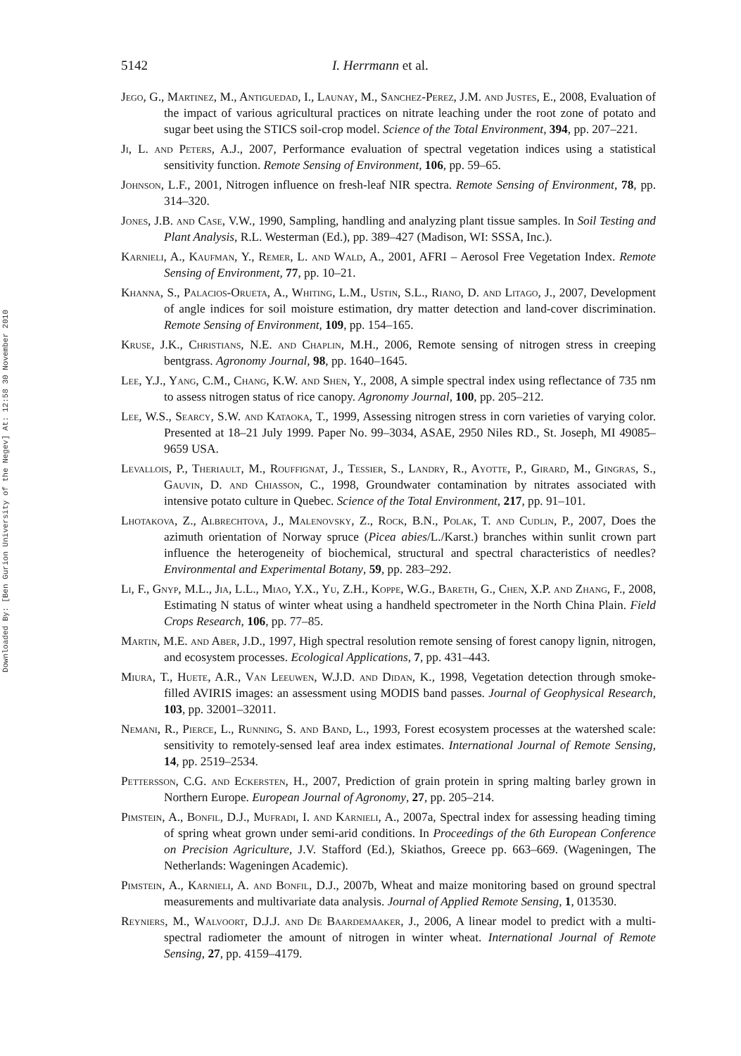Downloaded By: [Ben Gurion University of the Negev] At: 12:58 30 November 2010
5142 I. Herrmann et al.
Jego, G., Martinez, M., Antiguedad, I., Launay, M., Sanchez-Perez, J.M. and Justes, E., 2008, Evaluation of the impact of various agricultural practices on nitrate leaching under the root zone of potato and sugar beet using the STICS soil-crop model. Science of the Total Environment, 394, pp. 207–221.
Ji, L. and Peters, A.J., 2007, Performance evaluation of spectral vegetation indices using a statistical sensitivity function. Remote Sensing of Environment, 106, pp. 59–65.
Johnson, L.F., 2001, Nitrogen influence on fresh-leaf NIR spectra. Remote Sensing of Environment, 78, pp. 314–320.
Jones, J.B. and Case, V.W., 1990, Sampling, handling and analyzing plant tissue samples. In Soil Testing and Plant Analysis, R.L. Westerman (Ed.), pp. 389–427 (Madison, WI: SSSA, Inc.).
Karnieli, A., Kaufman, Y., Remer, L. and Wald, A., 2001, AFRI – Aerosol Free Vegetation Index. Remote Sensing of Environment, 77, pp. 10–21.
Khanna, S., Palacios-Orueta, A., Whiting, L.M., Ustin, S.L., Riano, D. and Litago, J., 2007, Development of angle indices for soil moisture estimation, dry matter detection and land-cover discrimination. Remote Sensing of Environment, 109, pp. 154–165.
Kruse, J.K., Christians, N.E. and Chaplin, M.H., 2006, Remote sensing of nitrogen stress in creeping bentgrass. Agronomy Journal, 98, pp. 1640–1645.
Lee, Y.J., Yang, C.M., Chang, K.W. and Shen, Y., 2008, A simple spectral index using reflectance of 735 nm to assess nitrogen status of rice canopy. Agronomy Journal, 100, pp. 205–212.
Lee, W.S., Searcy, S.W. and Kataoka, T., 1999, Assessing nitrogen stress in corn varieties of varying color. Presented at 18–21 July 1999. Paper No. 99–3034, ASAE, 2950 Niles RD., St. Joseph, MI 49085–9659 USA.
Levallois, P., Theriault, M., Rouffignat, J., Tessier, S., Landry, R., Ayotte, P., Girard, M., Gingras, S., Gauvin, D. and Chiasson, C., 1998, Groundwater contamination by nitrates associated with intensive potato culture in Quebec. Science of the Total Environment, 217, pp. 91–101.
Lhotakova, Z., Albrechtova, J., Malenovsky, Z., Rock, B.N., Polak, T. and Cudlin, P., 2007, Does the azimuth orientation of Norway spruce (Picea abies/L./Karst.) branches within sunlit crown part influence the heterogeneity of biochemical, structural and spectral characteristics of needles? Environmental and Experimental Botany, 59, pp. 283–292.
Li, F., Gnyp, M.L., Jia, L.L., Miao, Y.X., Yu, Z.H., Koppe, W.G., Bareth, G., Chen, X.P. and Zhang, F., 2008, Estimating N status of winter wheat using a handheld spectrometer in the North China Plain. Field Crops Research, 106, pp. 77–85.
Martin, M.E. and Aber, J.D., 1997, High spectral resolution remote sensing of forest canopy lignin, nitrogen, and ecosystem processes. Ecological Applications, 7, pp. 431–443.
Miura, T., Huete, A.R., Van Leeuwen, W.J.D. and Didan, K., 1998, Vegetation detection through smoke-filled AVIRIS images: an assessment using MODIS band passes. Journal of Geophysical Research, 103, pp. 32001–32011.
Nemani, R., Pierce, L., Running, S. and Band, L., 1993, Forest ecosystem processes at the watershed scale: sensitivity to remotely-sensed leaf area index estimates. International Journal of Remote Sensing, 14, pp. 2519–2534.
Pettersson, C.G. and Eckersten, H., 2007, Prediction of grain protein in spring malting barley grown in Northern Europe. European Journal of Agronomy, 27, pp. 205–214.
Pimstein, A., Bonfil, D.J., Mufradi, I. and Karnieli, A., 2007a, Spectral index for assessing heading timing of spring wheat grown under semi-arid conditions. In Proceedings of the 6th European Conference on Precision Agriculture, J.V. Stafford (Ed.), Skiathos, Greece pp. 663–669. (Wageningen, The Netherlands: Wageningen Academic).
Pimstein, A., Karnieli, A. and Bonfil, D.J., 2007b, Wheat and maize monitoring based on ground spectral measurements and multivariate data analysis. Journal of Applied Remote Sensing, 1, 013530.
Reyniers, M., Walvoort, D.J.J. and De Baardemaaker, J., 2006, A linear model to predict with a multi-spectral radiometer the amount of nitrogen in winter wheat. International Journal of Remote Sensing, 27, pp. 4159–4179.